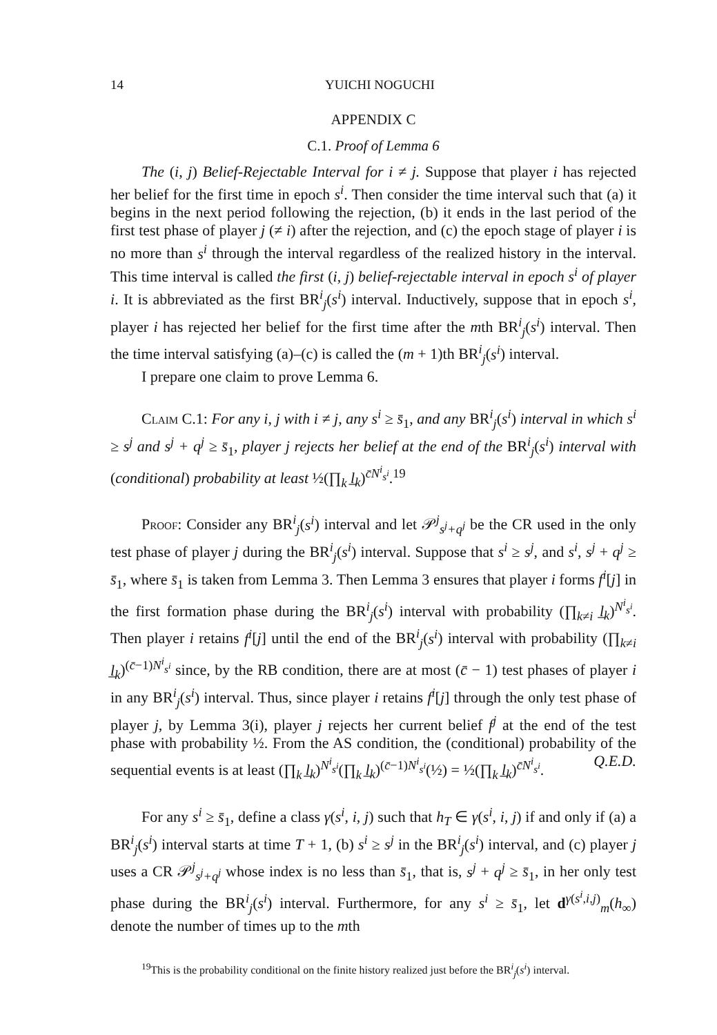14 YUICHI NOGUCHI
APPENDIX C
C.1. Proof of Lemma 6
The (i, j) Belief-Rejectable Interval for i ≠ j. Suppose that player i has rejected her belief for the first time in epoch s<sup>i</sup>. Then consider the time interval such that (a) it begins in the next period following the rejection, (b) it ends in the last period of the first test phase of player j (≠ i) after the rejection, and (c) the epoch stage of player i is no more than s<sup>i</sup> through the interval regardless of the realized history in the interval. This time interval is called the first (i, j) belief-rejectable interval in epoch s<sup>i</sup> of player i. It is abbreviated as the first BR<sup>i</sup><sub>j</sub>(s<sup>i</sup>) interval. Inductively, suppose that in epoch s<sup>i</sup>, player i has rejected her belief for the first time after the mth BR<sup>i</sup><sub>j</sub>(s<sup>i</sup>) interval. Then the time interval satisfying (a)–(c) is called the (m + 1)th BR<sup>i</sup><sub>j</sub>(s<sup>i</sup>) interval.
I prepare one claim to prove Lemma 6.
Claim C.1: For any i, j with i ≠ j, any s<sup>i</sup> ≥ s̄<sub>1</sub>, and any BR<sup>i</sup><sub>j</sub>(s<sup>i</sup>) interval in which s<sup>i</sup> ≥ s<sup>j</sup> and s<sup>j</sup> + q<sup>j</sup> ≥ s̄<sub>1</sub>, player j rejects her belief at the end of the BR<sup>i</sup><sub>j</sub>(s<sup>i</sup>) interval with (conditional) probability at least ½(∏<sub>k</sub> l̲<sub>k</sub>)<sup>c̄N<sup>i</sup><sub>s<sup>i</sup></sub></sup>.<sup>19</sup>
Proof: Consider any BR<sup>i</sup><sub>j</sub>(s<sup>i</sup>) interval and let 𝒫<sup>j</sup><sub>s<sup>j</sup>+q<sup>j</sup></sub> be the CR used in the only test phase of player j during the BR<sup>i</sup><sub>j</sub>(s<sup>i</sup>) interval. Suppose that s<sup>i</sup> ≥ s<sup>j</sup>, and s<sup>i</sup>, s<sup>j</sup> + q<sup>j</sup> ≥ s̄<sub>1</sub>, where s̄<sub>1</sub> is taken from Lemma 3. Then Lemma 3 ensures that player i forms f<sup>i</sup>[j] in the first formation phase during the BR<sup>i</sup><sub>j</sub>(s<sup>i</sup>) interval with probability (∏<sub>k≠i</sub> l̲<sub>k</sub>)<sup>N<sup>i</sup><sub>s<sup>i</sup></sub></sup>. Then player i retains f<sup>i</sup>[j] until the end of the BR<sup>i</sup><sub>j</sub>(s<sup>i</sup>) interval with probability (∏<sub>k≠i</sub> l̲<sub>k</sub>)<sup>(c̄−1)N<sup>i</sup><sub>s<sup>i</sup></sub></sup> since, by the RB condition, there are at most (c̄ − 1) test phases of player i in any BR<sup>i</sup><sub>j</sub>(s<sup>i</sup>) interval. Thus, since player i retains f<sup>i</sup>[j] through the only test phase of player j, by Lemma 3(i), player j rejects her current belief f<sup>j</sup> at the end of the test phase with probability ½. From the AS condition, the (conditional) probability of the sequential events is at least (∏<sub>k</sub> l̲<sub>k</sub>)<sup>N<sup>i</sup><sub>s<sup>i</sup></sub></sup>(∏<sub>k</sub> l̲<sub>k</sub>)<sup>(c̄−1)N<sup>i</sup><sub>s<sup>i</sup></sub></sup>(½) = ½(∏<sub>k</sub> l̲<sub>k</sub>)<sup>c̄N<sup>i</sup><sub>s<sup>i</sup></sub></sup>. Q.E.D.
For any s<sup>i</sup> ≥ s̄<sub>1</sub>, define a class γ(s<sup>i</sup>, i, j) such that h<sub>T</sub> ∈ γ(s<sup>i</sup>, i, j) if and only if (a) a BR<sup>i</sup><sub>j</sub>(s<sup>i</sup>) interval starts at time T + 1, (b) s<sup>i</sup> ≥ s<sup>j</sup> in the BR<sup>i</sup><sub>j</sub>(s<sup>i</sup>) interval, and (c) player j uses a CR 𝒫<sup>j</sup><sub>s<sup>j</sup>+q<sup>j</sup></sub> whose index is no less than s̄<sub>1</sub>, that is, s<sup>j</sup> + q<sup>j</sup> ≥ s̄<sub>1</sub>, in her only test phase during the BR<sup>i</sup><sub>j</sub>(s<sup>i</sup>) interval. Furthermore, for any s<sup>i</sup> ≥ s̄<sub>1</sub>, let d<sup>γ(s<sup>i</sup>,i,j)</sup><sub>m</sub>(h<sub>∞</sub>) denote the number of times up to the mth
<sup>19</sup> This is the probability conditional on the finite history realized just before the BR<sup>i</sup><sub>j</sub>(s<sup>i</sup>) interval.